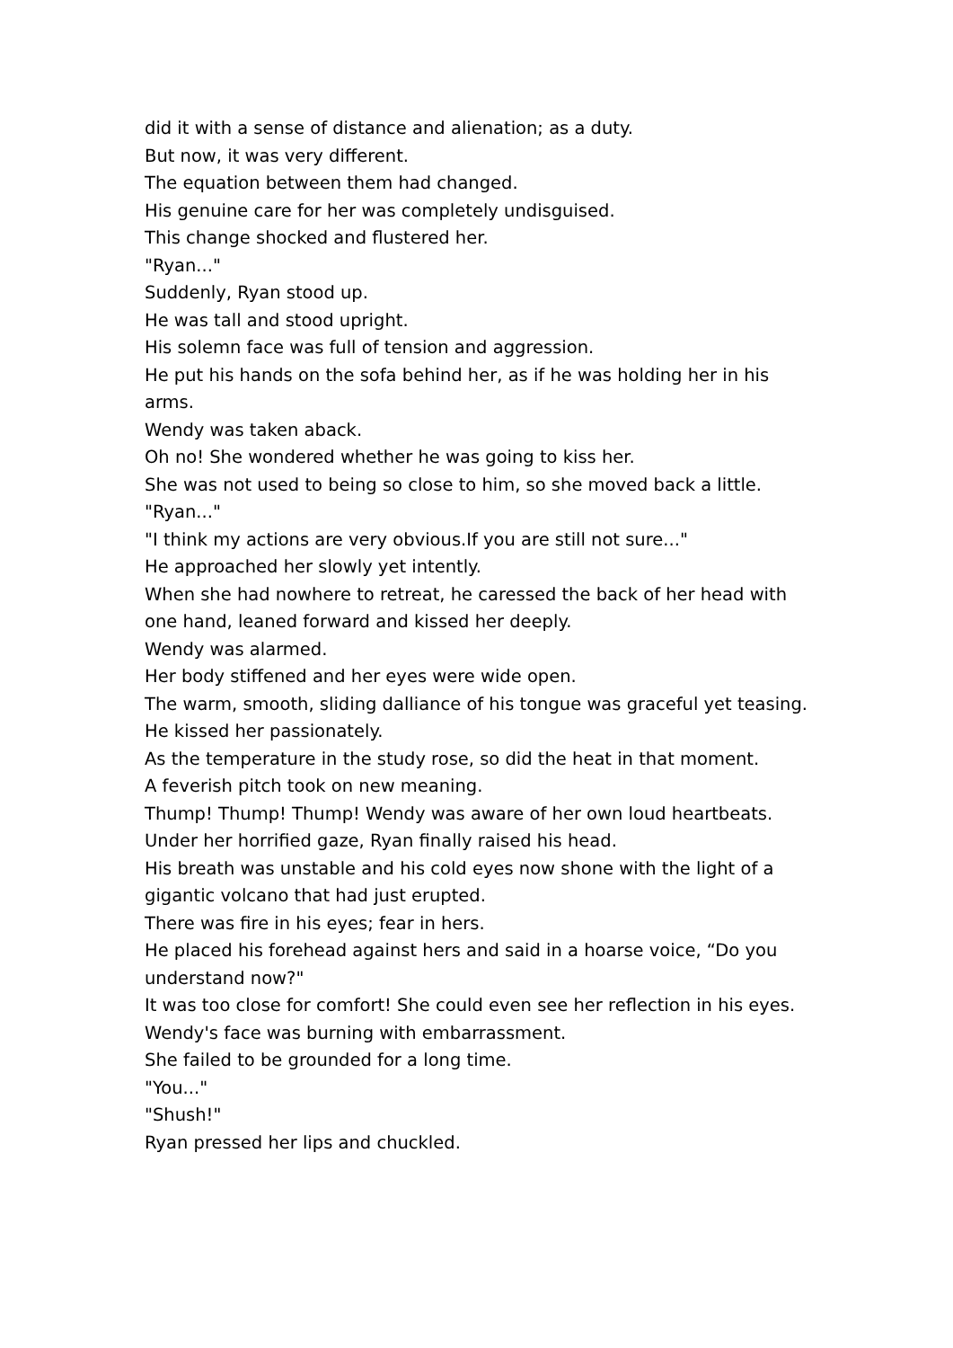did it with a sense of distance and alienation; as a duty.
But now, it was very different.
The equation between them had changed.
His genuine care for her was completely undisguised.
This change shocked and flustered her.
"Ryan..."
Suddenly, Ryan stood up.
He was tall and stood upright.
His solemn face was full of tension and aggression.
He put his hands on the sofa behind her, as if he was holding her in his arms.
Wendy was taken aback.
Oh no! She wondered whether he was going to kiss her.
She was not used to being so close to him, so she moved back a little.
"Ryan..."
"I think my actions are very obvious.If you are still not sure..."
He approached her slowly yet intently.
When she had nowhere to retreat, he caressed the back of her head with one hand, leaned forward and kissed her deeply.
Wendy was alarmed.
Her body stiffened and her eyes were wide open.
The warm, smooth, sliding dalliance of his tongue was graceful yet teasing.
He kissed her passionately.
As the temperature in the study rose, so did the heat in that moment.
A feverish pitch took on new meaning.
Thump! Thump! Thump! Wendy was aware of her own loud heartbeats.
Under her horrified gaze, Ryan finally raised his head.
His breath was unstable and his cold eyes now shone with the light of a gigantic volcano that had just erupted.
There was fire in his eyes; fear in hers.
He placed his forehead against hers and said in a hoarse voice, “Do you understand now?"
It was too close for comfort! She could even see her reflection in his eyes.
Wendy's face was burning with embarrassment.
She failed to be grounded for a long time.
"You..."
"Shush!"
Ryan pressed her lips and chuckled.